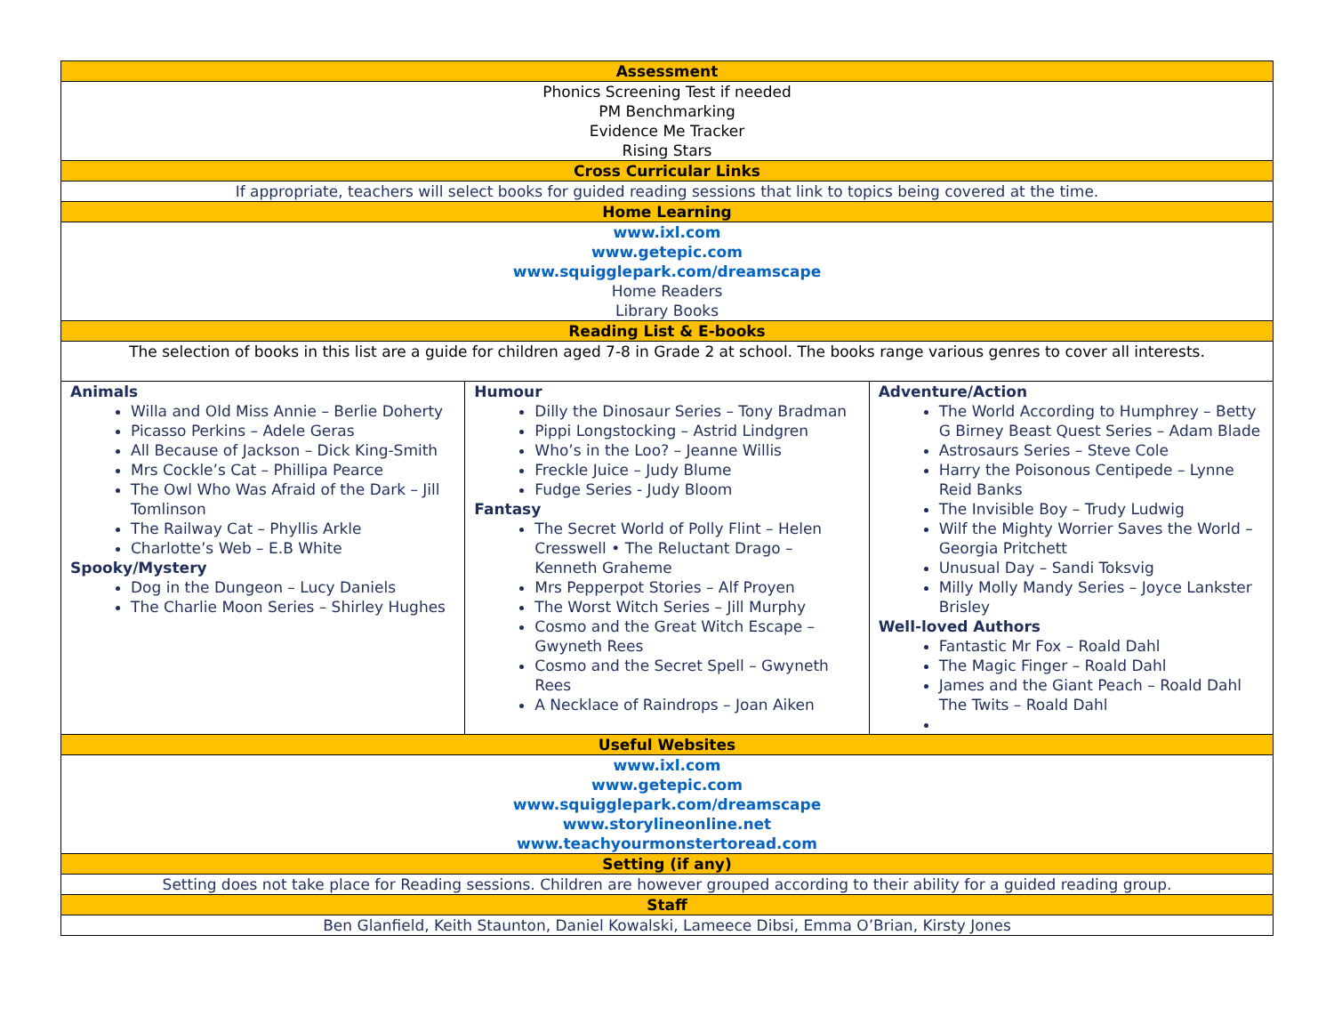| Assessment | | |
| --- | --- | --- |
| Phonics Screening Test if needed PM Benchmarking Evidence Me Tracker Rising Stars | | |
| Cross Curricular Links | | |
| If appropriate, teachers will select books for guided reading sessions that link to topics being covered at the time. | | |
| Home Learning | | |
| www.ixl.com www.getepic.com www.squigglepark.com/dreamscape Home Readers Library Books | | |
| Reading List & E-books | | |
| The selection of books in this list are a guide for children aged 7-8 in Grade 2 at school. The books range various genres to cover all interests. | | |
| Animals Willa and Old Miss Annie – Berlie Doherty Picasso Perkins – Adele Geras All Because of Jackson – Dick King-Smith Mrs Cockle’s Cat – Phillipa Pearce The Owl Who Was Afraid of the Dark – Jill Tomlinson The Railway Cat – Phyllis Arkle Charlotte’s Web – E.B White Spooky/Mystery Dog in the Dungeon – Lucy Daniels The Charlie Moon Series – Shirley Hughes | Humour Dilly the Dinosaur Series – Tony Bradman Pippi Longstocking – Astrid Lindgren Who’s in the Loo? – Jeanne Willis Freckle Juice – Judy Blume Fudge Series - Judy Bloom Fantasy The Secret World of Polly Flint – Helen Cresswell • The Reluctant Drago – Kenneth Graheme Mrs Pepperpot Stories – Alf Proyen The Worst Witch Series – Jill Murphy Cosmo and the Great Witch Escape – Gwyneth Rees Cosmo and the Secret Spell – Gwyneth Rees A Necklace of Raindrops – Joan Aiken | Adventure/Action The World According to Humphrey – Betty G Birney Beast Quest Series – Adam Blade Astrosaurs Series – Steve Cole Harry the Poisonous Centipede – Lynne Reid Banks The Invisible Boy – Trudy Ludwig Wilf the Mighty Worrier Saves the World – Georgia Pritchett Unusual Day – Sandi Toksvig Milly Molly Mandy Series – Joyce Lankster Brisley Well-loved Authors Fantastic Mr Fox – Roald Dahl The Magic Finger – Roald Dahl James and the Giant Peach – Roald Dahl The Twits – Roald Dahl |
| Useful Websites | | |
| www.ixl.com www.getepic.com www.squigglepark.com/dreamscape www.storylineonline.net www.teachyourmonstertoread.com | | |
| Setting (if any) | | |
| Setting does not take place for Reading sessions. Children are however grouped according to their ability for a guided reading group. | | |
| Staff | | |
| Ben Glanfield, Keith Staunton, Daniel Kowalski, Lameece Dibsi, Emma O’Brian, Kirsty Jones | | |